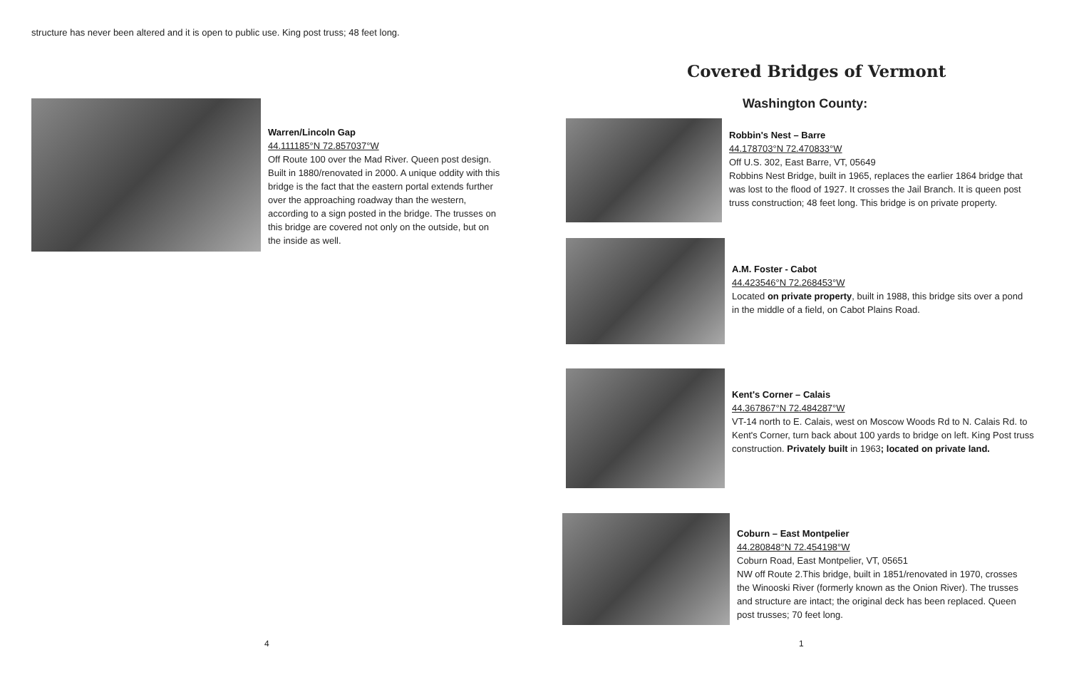structure has never been altered and it is open to public use. King post truss; 48 feet long.
Warren/Lincoln Gap
44.111185°N 72.857037°W
Off Route 100 over the Mad River. Queen post design. Built in 1880/renovated in 2000. A unique oddity with this bridge is the fact that the eastern portal extends further over the approaching roadway than the western, according to a sign posted in the bridge. The trusses on this bridge are covered not only on the outside, but on the inside as well.
4
Covered Bridges of Vermont
Washington County:
Robbin's Nest – Barre
44.178703°N 72.470833°W
Off U.S. 302, East Barre, VT, 05649
Robbins Nest Bridge, built in 1965, replaces the earlier 1864 bridge that was lost to the flood of 1927. It crosses the Jail Branch. It is queen post truss construction; 48 feet long. This bridge is on private property.
A.M. Foster - Cabot
44.423546°N 72.268453°W
Located on private property, built in 1988, this bridge sits over a pond in the middle of a field, on Cabot Plains Road.
Kent's Corner – Calais
44.367867°N 72.484287°W
VT-14 north to E. Calais, west on Moscow Woods Rd to N. Calais Rd. to Kent's Corner, turn back about 100 yards to bridge on left. King Post truss construction. Privately built in 1963; located on private land.
Coburn – East Montpelier
44.280848°N 72.454198°W
Coburn Road, East Montpelier, VT, 05651
NW off Route 2.This bridge, built in 1851/renovated in 1970, crosses the Winooski River (formerly known as the Onion River). The trusses and structure are intact; the original deck has been replaced. Queen post trusses; 70 feet long.
1